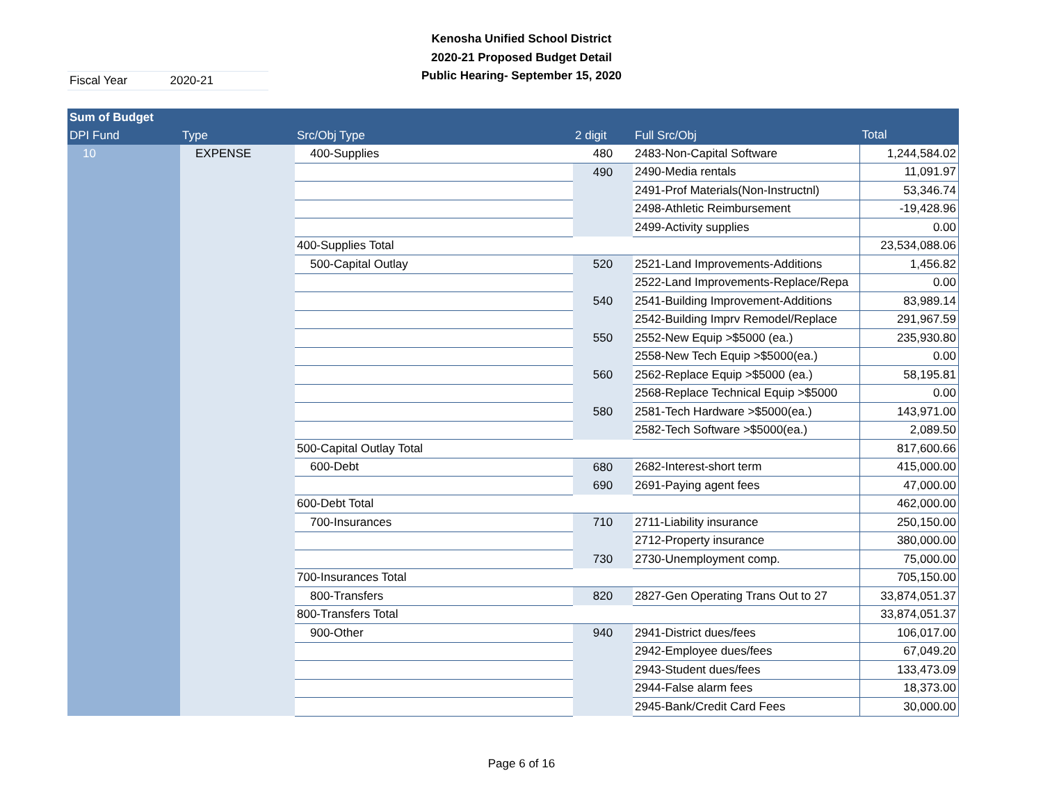Kenosha Unified School District
2020-21 Proposed Budget Detail
Public Hearing- September 15, 2020
Fiscal Year 2020-21
| Sum of Budget | | | | | |
| --- | --- | --- | --- | --- | --- |
| DPI Fund | Type | Src/Obj Type | 2 digit | Full Src/Obj | Total |
| 10 | EXPENSE | 400-Supplies | 480 | 2483-Non-Capital Software | 1,244,584.02 |
| | | | 490 | 2490-Media rentals | 11,091.97 |
| | | | | 2491-Prof Materials(Non-Instructnl) | 53,346.74 |
| | | | | 2498-Athletic Reimbursement | -19,428.96 |
| | | | | 2499-Activity supplies | 0.00 |
| | | 400-Supplies Total | | | 23,534,088.06 |
| | | 500-Capital Outlay | 520 | 2521-Land Improvements-Additions | 1,456.82 |
| | | | | 2522-Land Improvements-Replace/Repa | 0.00 |
| | | | 540 | 2541-Building Improvement-Additions | 83,989.14 |
| | | | | 2542-Building Imprv Remodel/Replace | 291,967.59 |
| | | | 550 | 2552-New Equip >$5000 (ea.) | 235,930.80 |
| | | | | 2558-New Tech Equip >$5000(ea.) | 0.00 |
| | | | 560 | 2562-Replace Equip >$5000 (ea.) | 58,195.81 |
| | | | | 2568-Replace Technical Equip >$5000 | 0.00 |
| | | | 580 | 2581-Tech Hardware >$5000(ea.) | 143,971.00 |
| | | | | 2582-Tech Software >$5000(ea.) | 2,089.50 |
| | | 500-Capital Outlay Total | | | 817,600.66 |
| | | 600-Debt | 680 | 2682-Interest-short term | 415,000.00 |
| | | | 690 | 2691-Paying agent fees | 47,000.00 |
| | | 600-Debt Total | | | 462,000.00 |
| | | 700-Insurances | 710 | 2711-Liability insurance | 250,150.00 |
| | | | | 2712-Property insurance | 380,000.00 |
| | | | 730 | 2730-Unemployment comp. | 75,000.00 |
| | | 700-Insurances Total | | | 705,150.00 |
| | | 800-Transfers | 820 | 2827-Gen Operating Trans Out to 27 | 33,874,051.37 |
| | | 800-Transfers Total | | | 33,874,051.37 |
| | | 900-Other | 940 | 2941-District dues/fees | 106,017.00 |
| | | | | 2942-Employee dues/fees | 67,049.20 |
| | | | | 2943-Student dues/fees | 133,473.09 |
| | | | | 2944-False alarm fees | 18,373.00 |
| | | | | 2945-Bank/Credit Card Fees | 30,000.00 |
Page 6 of 16